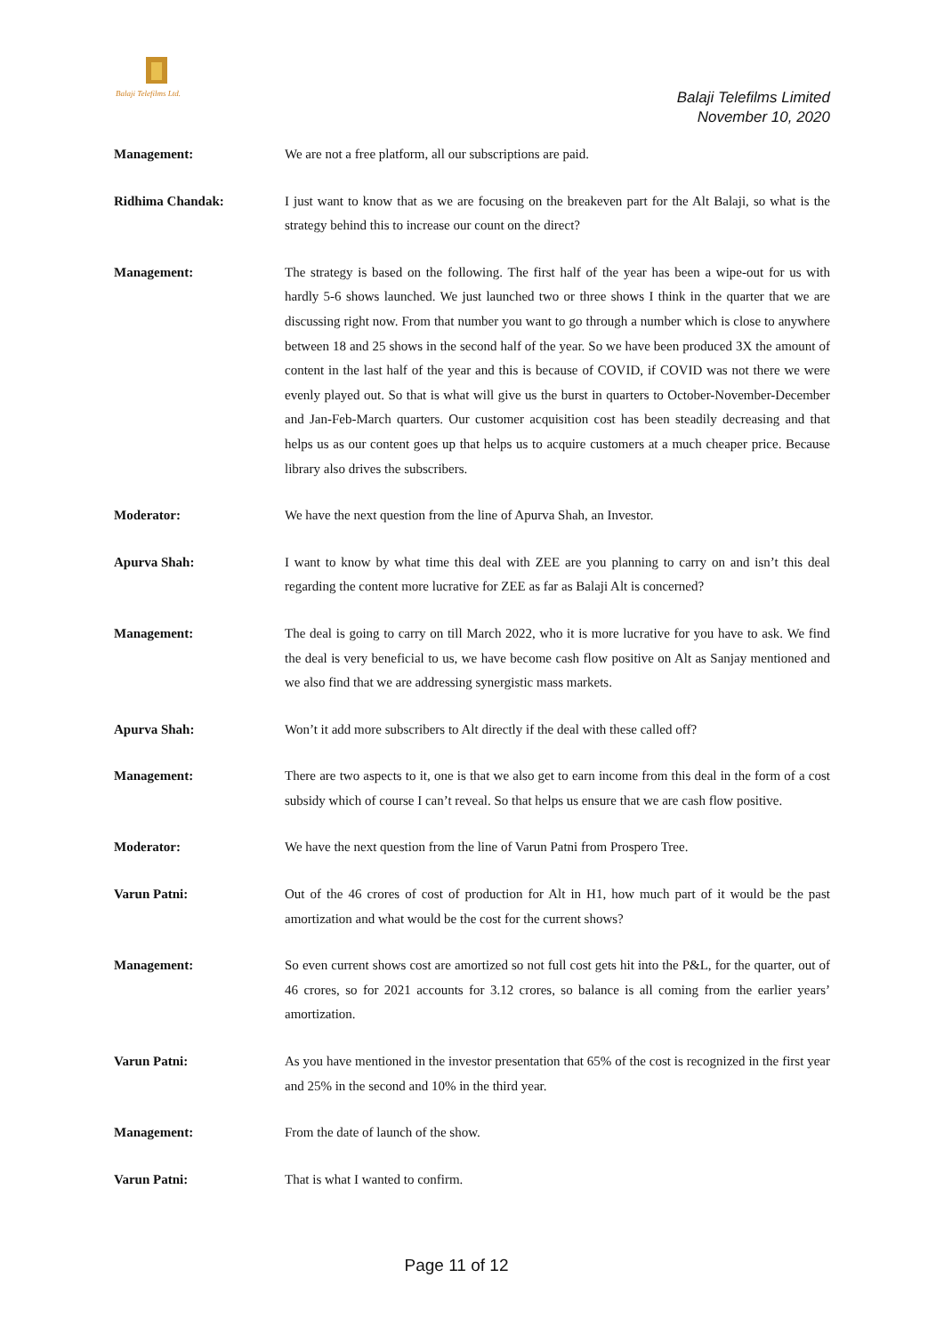Balaji Telefilms Ltd.
Balaji Telefilms Limited
November 10, 2020
Management: We are not a free platform, all our subscriptions are paid.
Ridhima Chandak: I just want to know that as we are focusing on the breakeven part for the Alt Balaji, so what is the strategy behind this to increase our count on the direct?
Management: The strategy is based on the following. The first half of the year has been a wipe-out for us with hardly 5-6 shows launched. We just launched two or three shows I think in the quarter that we are discussing right now. From that number you want to go through a number which is close to anywhere between 18 and 25 shows in the second half of the year. So we have been produced 3X the amount of content in the last half of the year and this is because of COVID, if COVID was not there we were evenly played out. So that is what will give us the burst in quarters to October-November-December and Jan-Feb-March quarters. Our customer acquisition cost has been steadily decreasing and that helps us as our content goes up that helps us to acquire customers at a much cheaper price. Because library also drives the subscribers.
Moderator: We have the next question from the line of Apurva Shah, an Investor.
Apurva Shah: I want to know by what time this deal with ZEE are you planning to carry on and isn’t this deal regarding the content more lucrative for ZEE as far as Balaji Alt is concerned?
Management: The deal is going to carry on till March 2022, who it is more lucrative for you have to ask. We find the deal is very beneficial to us, we have become cash flow positive on Alt as Sanjay mentioned and we also find that we are addressing synergistic mass markets.
Apurva Shah: Won’t it add more subscribers to Alt directly if the deal with these called off?
Management: There are two aspects to it, one is that we also get to earn income from this deal in the form of a cost subsidy which of course I can’t reveal. So that helps us ensure that we are cash flow positive.
Moderator: We have the next question from the line of Varun Patni from Prospero Tree.
Varun Patni: Out of the 46 crores of cost of production for Alt in H1, how much part of it would be the past amortization and what would be the cost for the current shows?
Management: So even current shows cost are amortized so not full cost gets hit into the P&L, for the quarter, out of 46 crores, so for 2021 accounts for 3.12 crores, so balance is all coming from the earlier years’ amortization.
Varun Patni: As you have mentioned in the investor presentation that 65% of the cost is recognized in the first year and 25% in the second and 10% in the third year.
Management: From the date of launch of the show.
Varun Patni: That is what I wanted to confirm.
Page 11 of 12